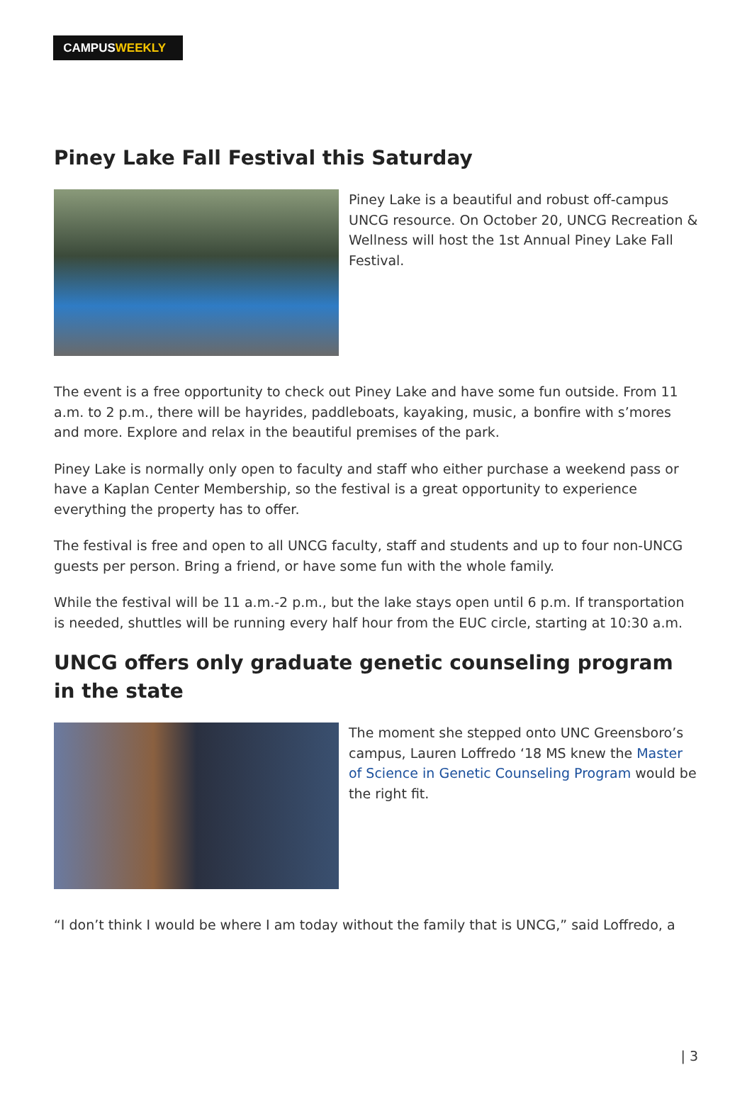CAMPUSWEEKLY
Piney Lake Fall Festival this Saturday
Piney Lake is a beautiful and robust off-campus UNCG resource. On October 20, UNCG Recreation & Wellness will host the 1st Annual Piney Lake Fall Festival.
The event is a free opportunity to check out Piney Lake and have some fun outside. From 11 a.m. to 2 p.m., there will be hayrides, paddleboats, kayaking, music, a bonfire with s’mores and more. Explore and relax in the beautiful premises of the park.
Piney Lake is normally only open to faculty and staff who either purchase a weekend pass or have a Kaplan Center Membership, so the festival is a great opportunity to experience everything the property has to offer.
The festival is free and open to all UNCG faculty, staff and students and up to four non-UNCG guests per person. Bring a friend, or have some fun with the whole family.
While the festival will be 11 a.m.-2 p.m., but the lake stays open until 6 p.m. If transportation is needed, shuttles will be running every half hour from the EUC circle, starting at 10:30 a.m.
UNCG offers only graduate genetic counseling program in the state
The moment she stepped onto UNC Greensboro’s campus, Lauren Loffredo ‘18 MS knew the Master of Science in Genetic Counseling Program would be the right fit.
“I don’t think I would be where I am today without the family that is UNCG,” said Loffredo, a
| 3